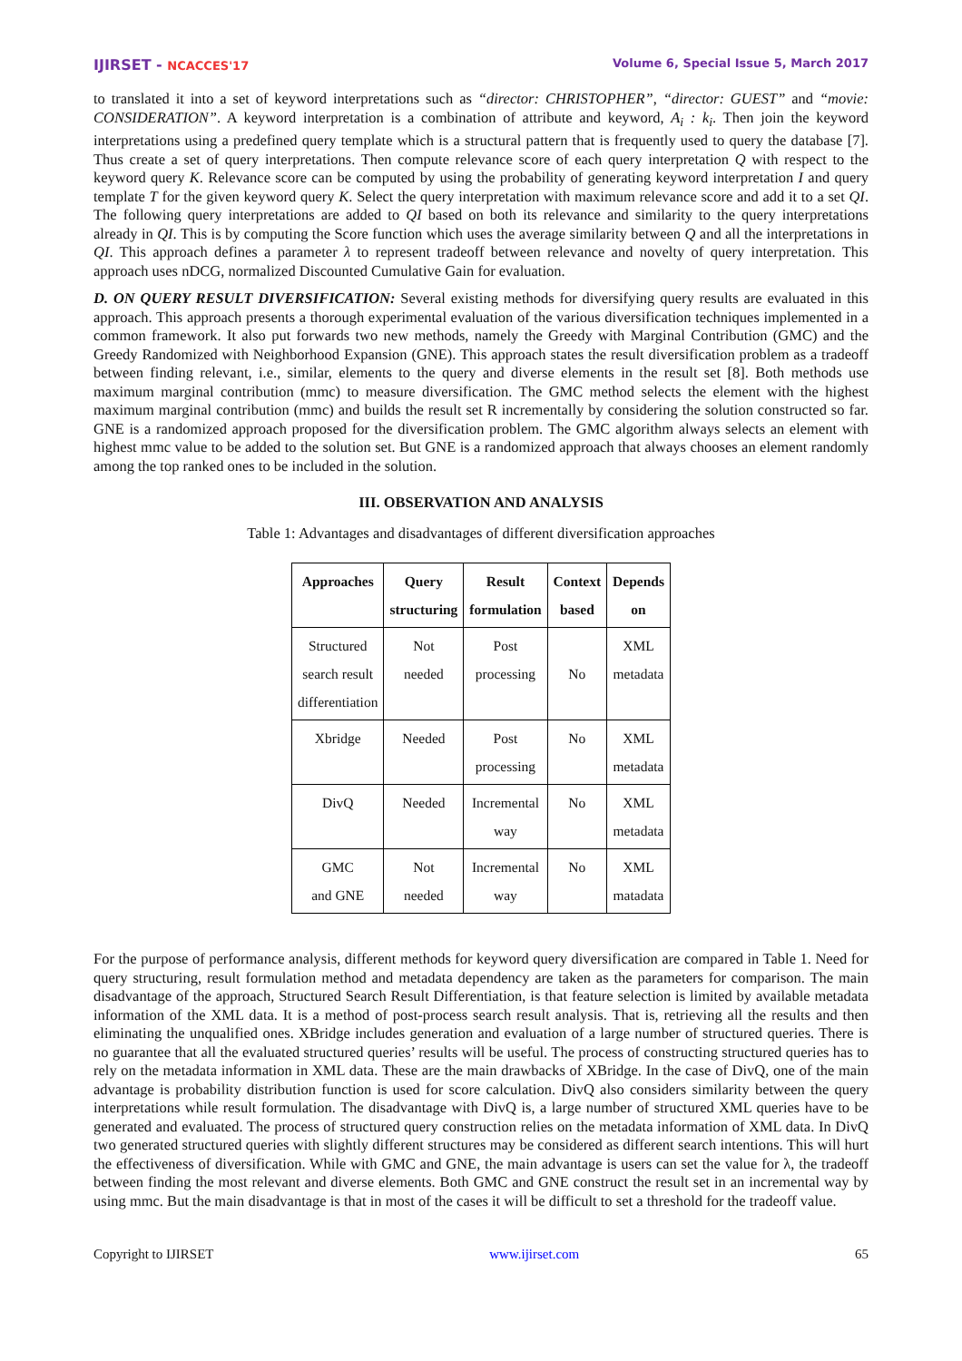IJIRSET - NCACCES'17 Volume 6, Special Issue 5, March 2017
to translated it into a set of keyword interpretations such as “director: CHRISTOPHER”, “director: GUEST” and “movie: CONSIDERATION”. A keyword interpretation is a combination of attribute and keyword, A<sub>i</sub> : k<sub>i</sub>. Then join the keyword interpretations using a predefined query template which is a structural pattern that is frequently used to query the database [7]. Thus create a set of query interpretations. Then compute relevance score of each query interpretation Q with respect to the keyword query K. Relevance score can be computed by using the probability of generating keyword interpretation I and query template T for the given keyword query K. Select the query interpretation with maximum relevance score and add it to a set QI. The following query interpretations are added to QI based on both its relevance and similarity to the query interpretations already in QI. This is by computing the Score function which uses the average similarity between Q and all the interpretations in QI. This approach defines a parameter λ to represent tradeoff between relevance and novelty of query interpretation. This approach uses nDCG, normalized Discounted Cumulative Gain for evaluation.
D. ON QUERY RESULT DIVERSIFICATION: Several existing methods for diversifying query results are evaluated in this approach. This approach presents a thorough experimental evaluation of the various diversification techniques implemented in a common framework. It also put forwards two new methods, namely the Greedy with Marginal Contribution (GMC) and the Greedy Randomized with Neighborhood Expansion (GNE). This approach states the result diversification problem as a tradeoff between finding relevant, i.e., similar, elements to the query and diverse elements in the result set [8]. Both methods use maximum marginal contribution (mmc) to measure diversification. The GMC method selects the element with the highest maximum marginal contribution (mmc) and builds the result set R incrementally by considering the solution constructed so far. GNE is a randomized approach proposed for the diversification problem. The GMC algorithm always selects an element with highest mmc value to be added to the solution set. But GNE is a randomized approach that always chooses an element randomly among the top ranked ones to be included in the solution.
III. OBSERVATION AND ANALYSIS
Table 1: Advantages and disadvantages of different diversification approaches
| Approaches | Query structuring | Result formulation | Context based | Depends on |
| --- | --- | --- | --- | --- |
| Structured search result differentiation | Not needed | Post processing | No | XML metadata |
| Xbridge | Needed | Post processing | No | XML metadata |
| DivQ | Needed | Incremental way | No | XML metadata |
| GMC and GNE | Not needed | Incremental way | No | XML matadata |
For the purpose of performance analysis, different methods for keyword query diversification are compared in Table 1. Need for query structuring, result formulation method and metadata dependency are taken as the parameters for comparison. The main disadvantage of the approach, Structured Search Result Differentiation, is that feature selection is limited by available metadata information of the XML data. It is a method of post-process search result analysis. That is, retrieving all the results and then eliminating the unqualified ones. XBridge includes generation and evaluation of a large number of structured queries. There is no guarantee that all the evaluated structured queries’ results will be useful. The process of constructing structured queries has to rely on the metadata information in XML data. These are the main drawbacks of XBridge. In the case of DivQ, one of the main advantage is probability distribution function is used for score calculation. DivQ also considers similarity between the query interpretations while result formulation. The disadvantage with DivQ is, a large number of structured XML queries have to be generated and evaluated. The process of structured query construction relies on the metadata information of XML data. In DivQ two generated structured queries with slightly different structures may be considered as different search intentions. This will hurt the effectiveness of diversification. While with GMC and GNE, the main advantage is users can set the value for λ, the tradeoff between finding the most relevant and diverse elements. Both GMC and GNE construct the result set in an incremental way by using mmc. But the main disadvantage is that in most of the cases it will be difficult to set a threshold for the tradeoff value.
Copyright to IJIRSET www.ijirset.com 65